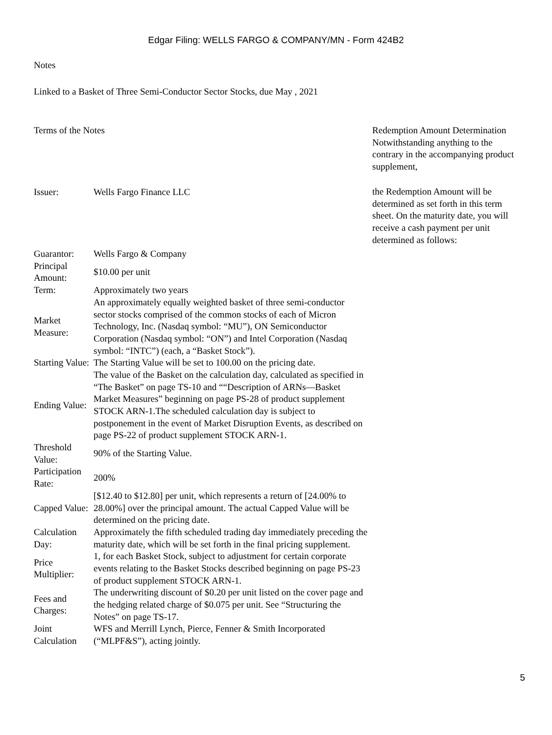Edgar Filing: WELLS FARGO & COMPANY/MN - Form 424B2
Notes
Linked to a Basket of Three Semi-Conductor Sector Stocks, due May , 2021
Terms of the Notes
| Issuer: | Wells Fargo Finance LLC |
| Guarantor: | Wells Fargo & Company |
| Principal Amount: | $10.00 per unit |
| Term: | Approximately two years |
| Market Measure: | An approximately equally weighted basket of three semi-conductor sector stocks comprised of the common stocks of each of Micron Technology, Inc. (Nasdaq symbol: “MU”), ON Semiconductor Corporation (Nasdaq symbol: “ON”) and Intel Corporation (Nasdaq symbol: “INTC”) (each, a “Basket Stock”). |
| Starting Value: | The Starting Value will be set to 100.00 on the pricing date. |
| Ending Value: | The value of the Basket on the calculation day, calculated as specified in “The Basket” on page TS-10 and ““Description of ARNs—Basket Market Measures” beginning on page PS-28 of product supplement STOCK ARN-1.The scheduled calculation day is subject to postponement in the event of Market Disruption Events, as described on page PS-22 of product supplement STOCK ARN-1. |
| Threshold Value: | 90% of the Starting Value. |
| Participation Rate: | 200% |
| Capped Value: | [$12.40 to $12.80] per unit, which represents a return of [24.00% to 28.00%] over the principal amount. The actual Capped Value will be determined on the pricing date. |
| Calculation Day: | Approximately the fifth scheduled trading day immediately preceding the maturity date, which will be set forth in the final pricing supplement. |
| Price Multiplier: | 1, for each Basket Stock, subject to adjustment for certain corporate events relating to the Basket Stocks described beginning on page PS-23 of product supplement STOCK ARN-1. |
| Fees and Charges: | The underwriting discount of $0.20 per unit listed on the cover page and the hedging related charge of $0.075 per unit. See “Structuring the Notes” on page TS-17. |
| Joint Calculation | WFS and Merrill Lynch, Pierce, Fenner & Smith Incorporated (“MLPF&S”), acting jointly. |
Redemption Amount Determination Notwithstanding anything to the contrary in the accompanying product supplement,
the Redemption Amount will be determined as set forth in this term sheet. On the maturity date, you will receive a cash payment per unit determined as follows:
5